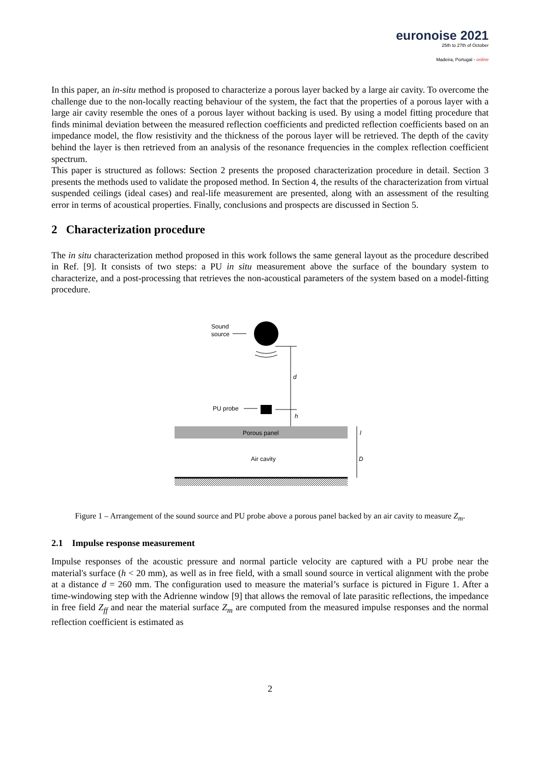euronoise 2021
25th to 27th of October
Madeira, Portugal - online
In this paper, an in-situ method is proposed to characterize a porous layer backed by a large air cavity. To overcome the challenge due to the non-locally reacting behaviour of the system, the fact that the properties of a porous layer with a large air cavity resemble the ones of a porous layer without backing is used. By using a model fitting procedure that finds minimal deviation between the measured reflection coefficients and predicted reflection coefficients based on an impedance model, the flow resistivity and the thickness of the porous layer will be retrieved. The depth of the cavity behind the layer is then retrieved from an analysis of the resonance frequencies in the complex reflection coefficient spectrum.
This paper is structured as follows: Section 2 presents the proposed characterization procedure in detail. Section 3 presents the methods used to validate the proposed method. In Section 4, the results of the characterization from virtual suspended ceilings (ideal cases) and real-life measurement are presented, along with an assessment of the resulting error in terms of acoustical properties. Finally, conclusions and prospects are discussed in Section 5.
2 Characterization procedure
The in situ characterization method proposed in this work follows the same general layout as the procedure described in Ref. [9]. It consists of two steps: a PU in situ measurement above the surface of the boundary system to characterize, and a post-processing that retrieves the non-acoustical parameters of the system based on a model-fitting procedure.
Sound
source
d
PU probe
h
Porous panel
Air cavity
l
D
Figure 1 – Arrangement of the sound source and PU probe above a porous panel backed by an air cavity to measure Z<sub>m</sub>.
2.1 Impulse response measurement
Impulse responses of the acoustic pressure and normal particle velocity are captured with a PU probe near the material's surface (h < 20 mm), as well as in free field, with a small sound source in vertical alignment with the probe at a distance d = 260 mm. The configuration used to measure the material’s surface is pictured in Figure 1. After a time-windowing step with the Adrienne window [9] that allows the removal of late parasitic reflections, the impedance in free field Z<sub>ff</sub> and near the material surface Z<sub>m</sub> are computed from the measured impulse responses and the normal reflection coefficient is estimated as
2